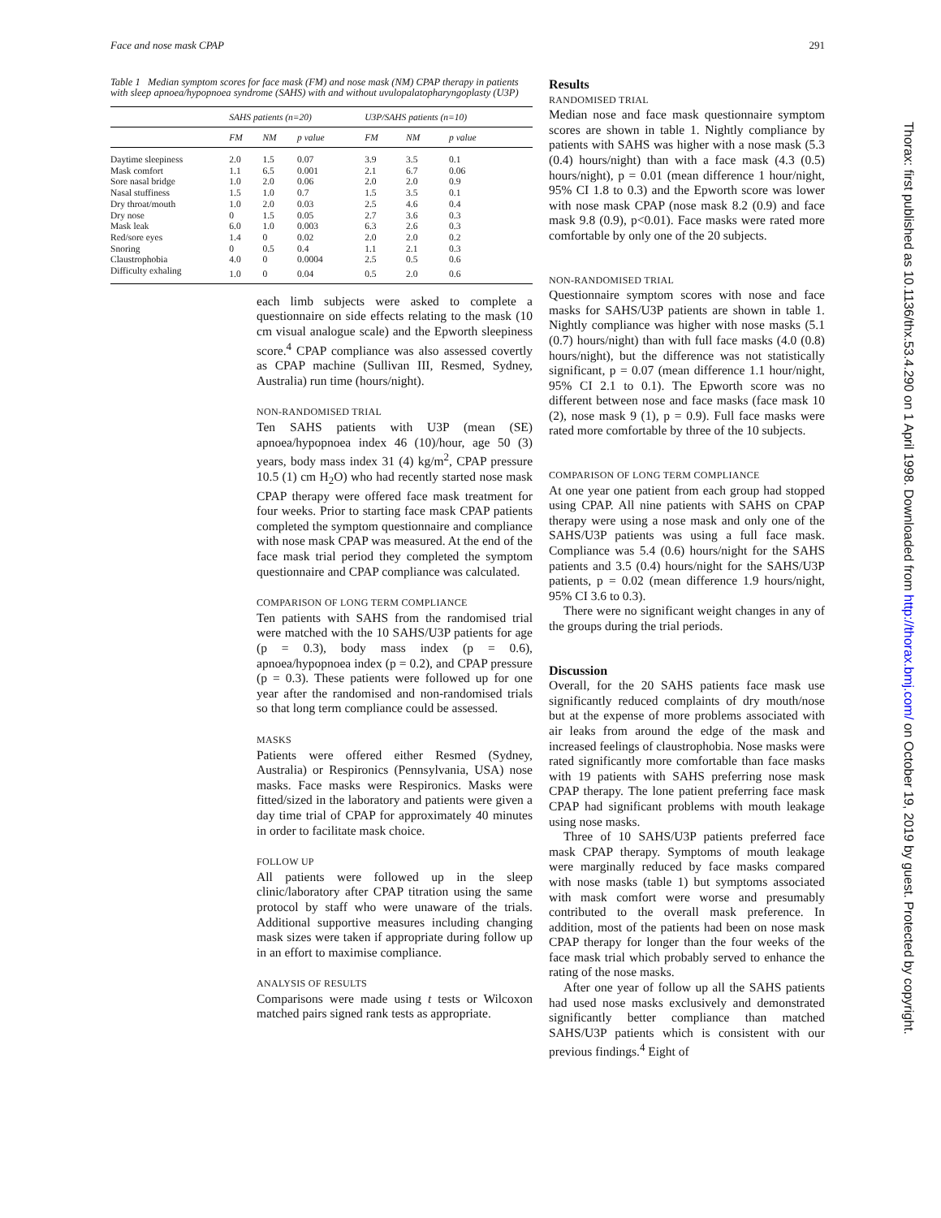Face and nose mask CPAP 291
Table 1 Median symptom scores for face mask (FM) and nose mask (NM) CPAP therapy in patients with sleep apnoea/hypopnoea syndrome (SAHS) with and without uvulopalatopharyngoplasty (U3P)
| | SAHS patients (n=20) | | | U3P/SAHS patients (n=10) | | |
| --- | --- | --- | --- | --- | --- | --- |
| | FM | NM | p value | FM | NM | p value |
| Daytime sleepiness | 2.0 | 1.5 | 0.07 | 3.9 | 3.5 | 0.1 |
| Mask comfort | 1.1 | 6.5 | 0.001 | 2.1 | 6.7 | 0.06 |
| Sore nasal bridge | 1.0 | 2.0 | 0.06 | 2.0 | 2.0 | 0.9 |
| Nasal stuffiness | 1.5 | 1.0 | 0.7 | 1.5 | 3.5 | 0.1 |
| Dry throat/mouth | 1.0 | 2.0 | 0.03 | 2.5 | 4.6 | 0.4 |
| Dry nose | 0 | 1.5 | 0.05 | 2.7 | 3.6 | 0.3 |
| Mask leak | 6.0 | 1.0 | 0.003 | 6.3 | 2.6 | 0.3 |
| Red/sore eyes | 1.4 | 0 | 0.02 | 2.0 | 2.0 | 0.2 |
| Snoring | 0 | 0.5 | 0.4 | 1.1 | 2.1 | 0.3 |
| Claustrophobia | 4.0 | 0 | 0.0004 | 2.5 | 0.5 | 0.6 |
| Difficulty exhaling | 1.0 | 0 | 0.04 | 0.5 | 2.0 | 0.6 |
each limb subjects were asked to complete a questionnaire on side effects relating to the mask (10 cm visual analogue scale) and the Epworth sleepiness score.<sup>4</sup> CPAP compliance was also assessed covertly as CPAP machine (Sullivan III, Resmed, Sydney, Australia) run time (hours/night).
NON-RANDOMISED TRIAL
Ten SAHS patients with U3P (mean (SE) apnoea/hypopnoea index 46 (10)/hour, age 50 (3) years, body mass index 31 (4) kg/m<sup>2</sup>, CPAP pressure 10.5 (1) cm H<sub>2</sub>O) who had recently started nose mask CPAP therapy were offered face mask treatment for four weeks. Prior to starting face mask CPAP patients completed the symptom questionnaire and compliance with nose mask CPAP was measured. At the end of the face mask trial period they completed the symptom questionnaire and CPAP compliance was calculated.
COMPARISON OF LONG TERM COMPLIANCE
Ten patients with SAHS from the randomised trial were matched with the 10 SAHS/U3P patients for age (p = 0.3), body mass index (p = 0.6), apnoea/hypopnoea index (p = 0.2), and CPAP pressure (p = 0.3). These patients were followed up for one year after the randomised and non-randomised trials so that long term compliance could be assessed.
MASKS
Patients were offered either Resmed (Sydney, Australia) or Respironics (Pennsylvania, USA) nose masks. Face masks were Respironics. Masks were fitted/sized in the laboratory and patients were given a day time trial of CPAP for approximately 40 minutes in order to facilitate mask choice.
FOLLOW UP
All patients were followed up in the sleep clinic/laboratory after CPAP titration using the same protocol by staff who were unaware of the trials. Additional supportive measures including changing mask sizes were taken if appropriate during follow up in an effort to maximise compliance.
ANALYSIS OF RESULTS
Comparisons were made using t tests or Wilcoxon matched pairs signed rank tests as appropriate.
Results
RANDOMISED TRIAL
Median nose and face mask questionnaire symptom scores are shown in table 1. Nightly compliance by patients with SAHS was higher with a nose mask (5.3 (0.4) hours/night) than with a face mask (4.3 (0.5) hours/night), p = 0.01 (mean difference 1 hour/night, 95% CI 1.8 to 0.3) and the Epworth score was lower with nose mask CPAP (nose mask 8.2 (0.9) and face mask 9.8 (0.9), p<0.01). Face masks were rated more comfortable by only one of the 20 subjects.
NON-RANDOMISED TRIAL
Questionnaire symptom scores with nose and face masks for SAHS/U3P patients are shown in table 1. Nightly compliance was higher with nose masks (5.1 (0.7) hours/night) than with full face masks (4.0 (0.8) hours/night), but the difference was not statistically significant, p = 0.07 (mean difference 1.1 hour/night, 95% CI 2.1 to 0.1). The Epworth score was no different between nose and face masks (face mask 10 (2), nose mask 9 (1), p = 0.9). Full face masks were rated more comfortable by three of the 10 subjects.
COMPARISON OF LONG TERM COMPLIANCE
At one year one patient from each group had stopped using CPAP. All nine patients with SAHS on CPAP therapy were using a nose mask and only one of the SAHS/U3P patients was using a full face mask. Compliance was 5.4 (0.6) hours/night for the SAHS patients and 3.5 (0.4) hours/night for the SAHS/U3P patients, p = 0.02 (mean difference 1.9 hours/night, 95% CI 3.6 to 0.3).
There were no significant weight changes in any of the groups during the trial periods.
Discussion
Overall, for the 20 SAHS patients face mask use significantly reduced complaints of dry mouth/nose but at the expense of more problems associated with air leaks from around the edge of the mask and increased feelings of claustrophobia. Nose masks were rated significantly more comfortable than face masks with 19 patients with SAHS preferring nose mask CPAP therapy. The lone patient preferring face mask CPAP had significant problems with mouth leakage using nose masks.
Three of 10 SAHS/U3P patients preferred face mask CPAP therapy. Symptoms of mouth leakage were marginally reduced by face masks compared with nose masks (table 1) but symptoms associated with mask comfort were worse and presumably contributed to the overall mask preference. In addition, most of the patients had been on nose mask CPAP therapy for longer than the four weeks of the face mask trial which probably served to enhance the rating of the nose masks.
After one year of follow up all the SAHS patients had used nose masks exclusively and demonstrated significantly better compliance than matched SAHS/U3P patients which is consistent with our previous findings.<sup>4</sup> Eight of
Thorax: first published as 10.1136/thx.53.4.290 on 1 April 1998. Downloaded from http://thorax.bmj.com/ on October 19, 2019 by guest. Protected by copyright.